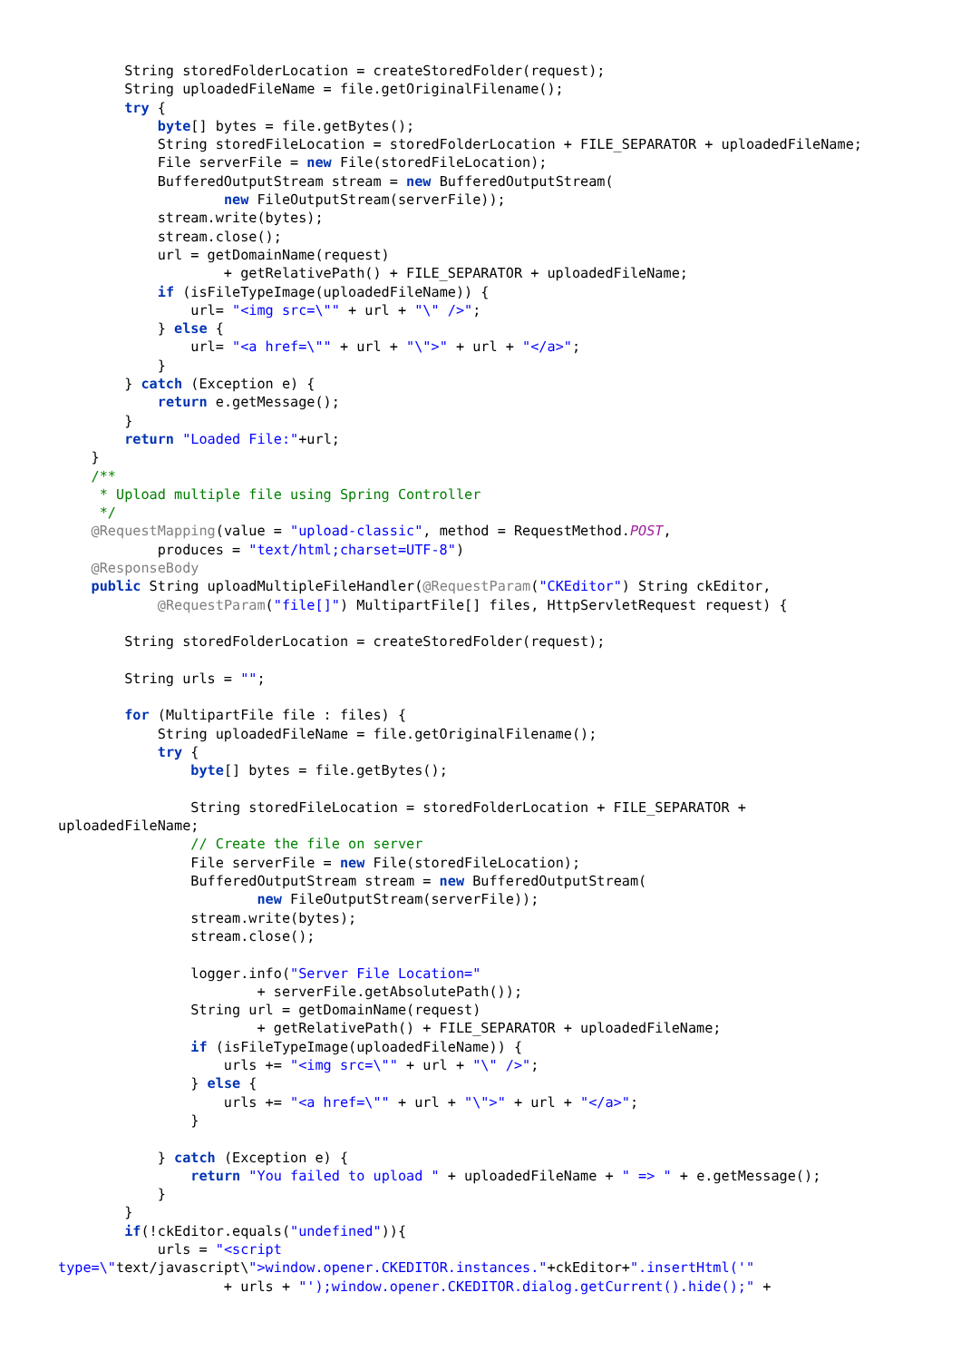String storedFolderLocation = createStoredFolder(request);
        String uploadedFileName = file.getOriginalFilename();
        try {
            byte[] bytes = file.getBytes();
            String storedFileLocation = storedFolderLocation + FILE_SEPARATOR + uploadedFileName;
            File serverFile = new File(storedFileLocation);
            BufferedOutputStream stream = new BufferedOutputStream(
                    new FileOutputStream(serverFile));
            stream.write(bytes);
            stream.close();
            url = getDomainName(request)
                    + getRelativePath() + FILE_SEPARATOR + uploadedFileName;
            if (isFileTypeImage(uploadedFileName)) {
                url= "<img src=\"" + url + "\" />";
            } else {
                url= "<a href=\"" + url + "\">" + url + "</a>";
            }
        } catch (Exception e) {
            return e.getMessage();
        }
        return "Loaded File:"+url;
    }
    /**
     * Upload multiple file using Spring Controller
     */
    @RequestMapping(value = "upload-classic", method = RequestMethod.POST,
            produces = "text/html;charset=UTF-8")
    @ResponseBody
    public String uploadMultipleFileHandler(@RequestParam("CKEditor") String ckEditor,
            @RequestParam("file[]") MultipartFile[] files, HttpServletRequest request) {

        String storedFolderLocation = createStoredFolder(request);

        String urls = "";

        for (MultipartFile file : files) {
            String uploadedFileName = file.getOriginalFilename();
            try {
                byte[] bytes = file.getBytes();

                String storedFileLocation = storedFolderLocation + FILE_SEPARATOR +
uploadedFileName;
                // Create the file on server
                File serverFile = new File(storedFileLocation);
                BufferedOutputStream stream = new BufferedOutputStream(
                        new FileOutputStream(serverFile));
                stream.write(bytes);
                stream.close();

                logger.info("Server File Location="
                        + serverFile.getAbsolutePath());
                String url = getDomainName(request)
                        + getRelativePath() + FILE_SEPARATOR + uploadedFileName;
                if (isFileTypeImage(uploadedFileName)) {
                    urls += "<img src=\"" + url + "\" />";
                } else {
                    urls += "<a href=\"" + url + "\">" + url + "</a>";
                }

            } catch (Exception e) {
                return "You failed to upload " + uploadedFileName + " => " + e.getMessage();
            }
        }
        if(!ckEditor.equals("undefined")){
            urls = "<script
type=\"text/javascript\">window.opener.CKEDITOR.instances."+ckEditor+".insertHtml('"
                    + urls + "');window.opener.CKEDITOR.dialog.getCurrent().hide();" +